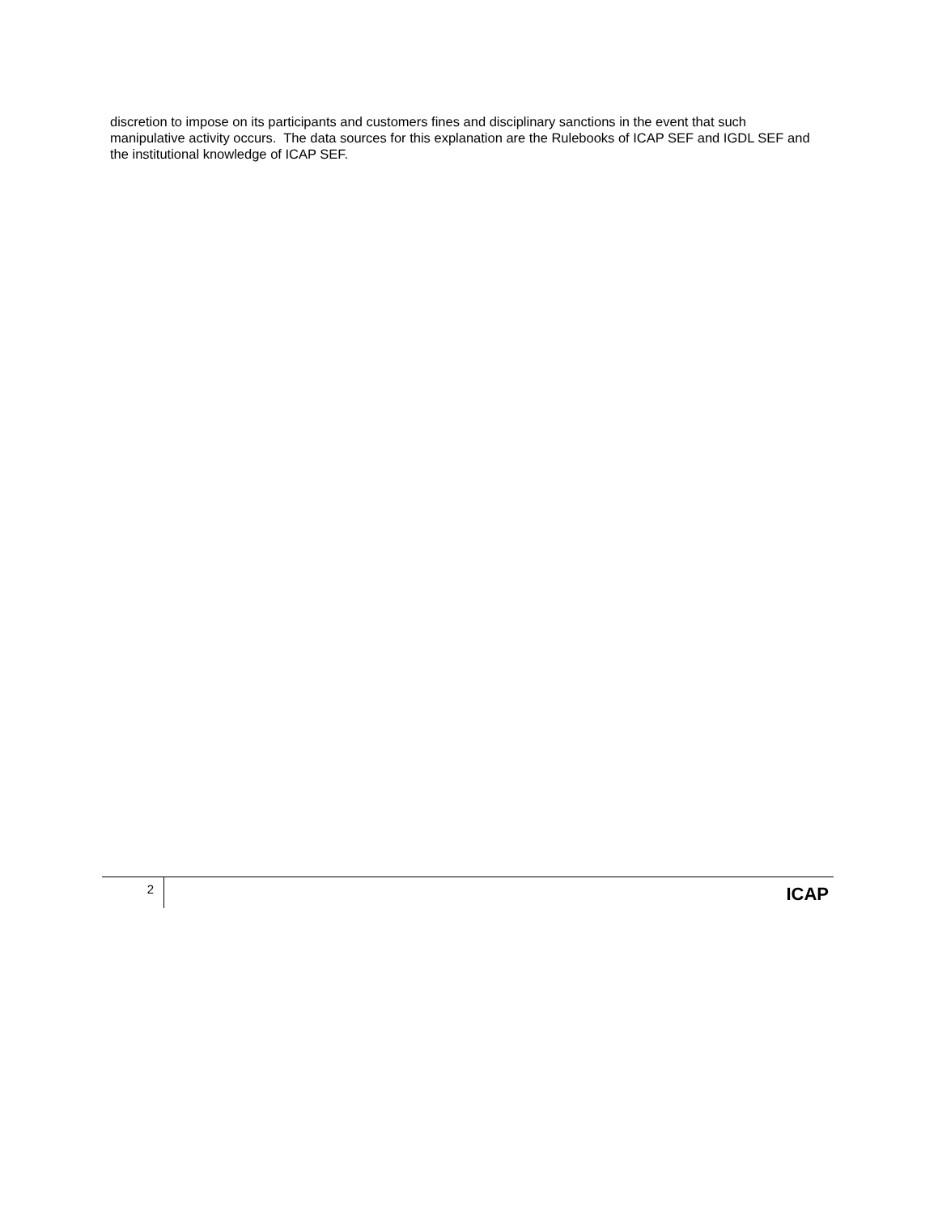discretion to impose on its participants and customers fines and disciplinary sanctions in the event that such manipulative activity occurs. The data sources for this explanation are the Rulebooks of ICAP SEF and IGDL SEF and the institutional knowledge of ICAP SEF.
2
ICAP